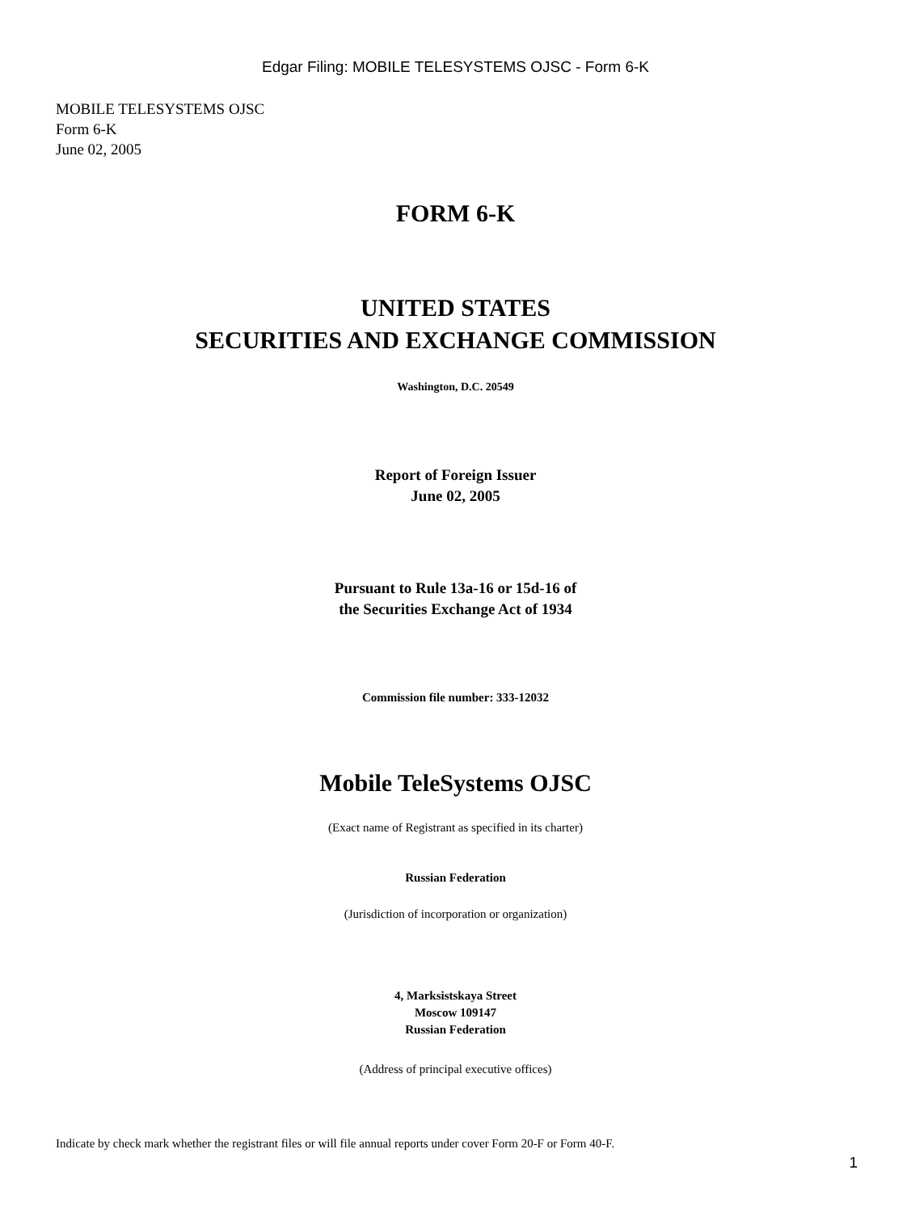Edgar Filing: MOBILE TELESYSTEMS OJSC - Form 6-K
MOBILE TELESYSTEMS OJSC
Form 6-K
June 02, 2005
FORM 6-K
UNITED STATES
SECURITIES AND EXCHANGE COMMISSION
Washington, D.C. 20549
Report of Foreign Issuer
June 02, 2005
Pursuant to Rule 13a-16 or 15d-16 of
the Securities Exchange Act of 1934
Commission file number: 333-12032
Mobile TeleSystems OJSC
(Exact name of Registrant as specified in its charter)
Russian Federation
(Jurisdiction of incorporation or organization)
4, Marksistskaya Street
Moscow 109147
Russian Federation
(Address of principal executive offices)
Indicate by check mark whether the registrant files or will file annual reports under cover Form 20-F or Form 40-F.
1